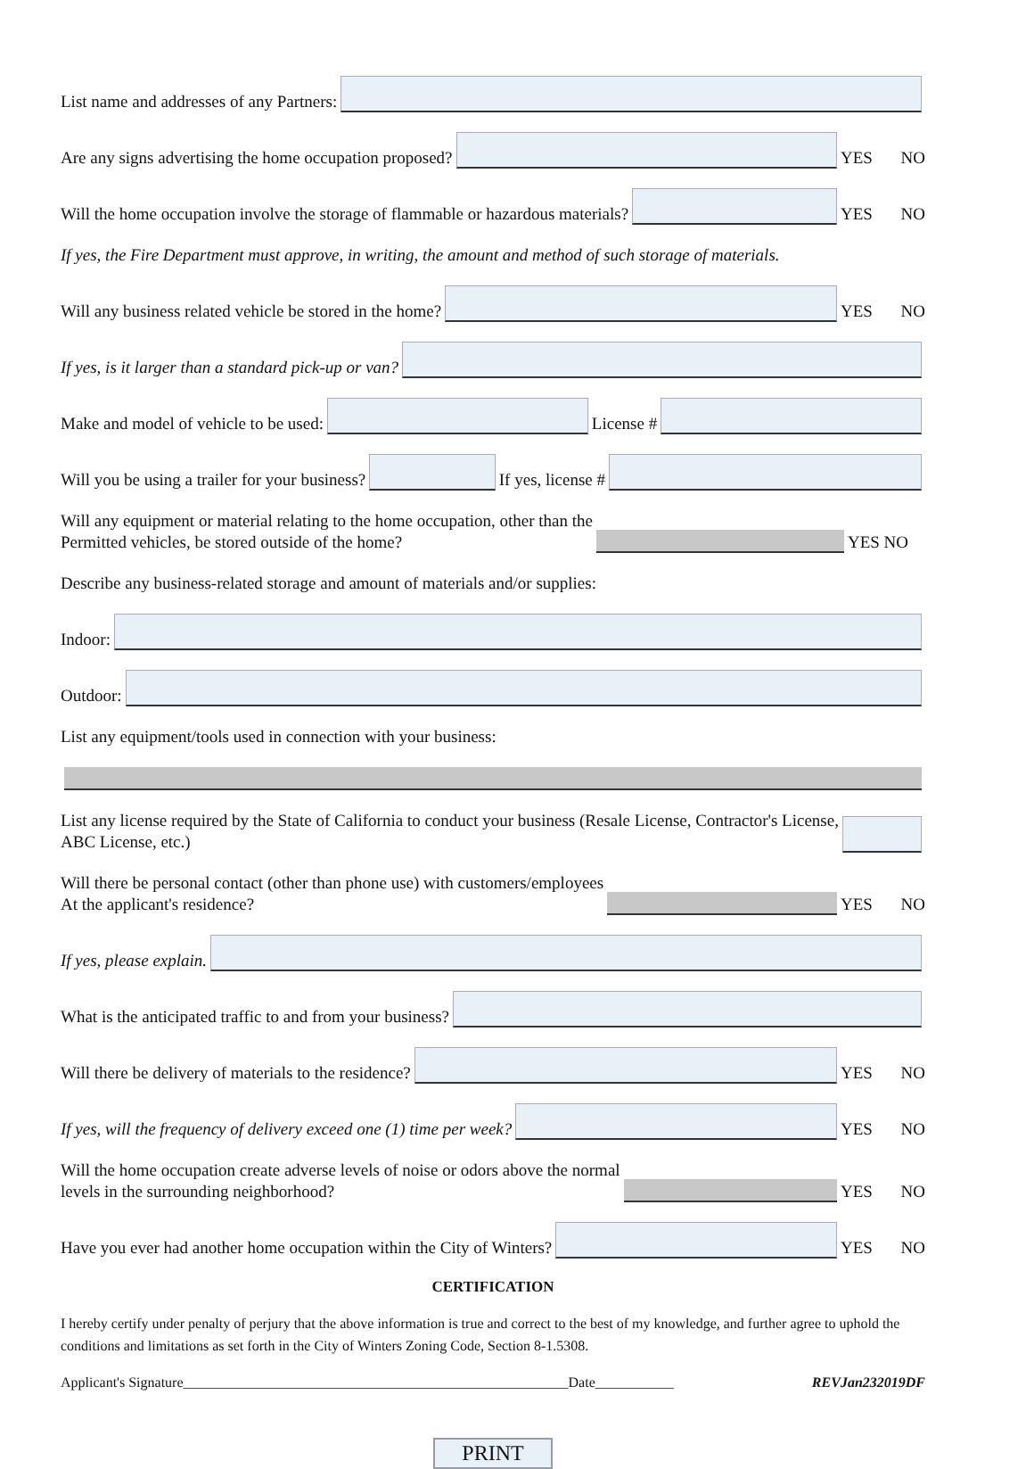List name and addresses of any Partners:
Are any signs advertising the home occupation proposed?
YES NO
Will the home occupation involve the storage of flammable or hazardous materials?
YES NO
If yes, the Fire Department must approve, in writing, the amount and method of such storage of materials.
Will any business related vehicle be stored in the home?
YES NO
If yes, is it larger than a standard pick-up or van?
Make and model of vehicle to be used:
License #
Will you be using a trailer for your business?
If yes, license #
Will any equipment or material relating to the home occupation, other than the
Permitted vehicles, be stored outside of the home?
YES NO
Describe any business-related storage and amount of materials and/or supplies:
Indoor:
Outdoor:
List any equipment/tools used in connection with your business:
List any license required by the State of California to conduct your business (Resale License, Contractor's License,
ABC License, etc.)
Will there be personal contact (other than phone use) with customers/employees
At the applicant's residence?
YES NO
If yes, please explain.
What is the anticipated traffic to and from your business?
Will there be delivery of materials to the residence?
YES NO
If yes, will the frequency of delivery exceed one (1) time per week?
YES NO
Will the home occupation create adverse levels of noise or odors above the normal
levels in the surrounding neighborhood?
YES NO
Have you ever had another home occupation within the City of Winters?
YES NO
CERTIFICATION
I hereby certify under penalty of perjury that the above information is true and correct to the best of my knowledge, and further agree to uphold the conditions and limitations as set forth in the City of Winters Zoning Code, Section 8-1.5308.
Applicant's Signature______________________________________________________Date___________ REVJan232019DF
PRINT